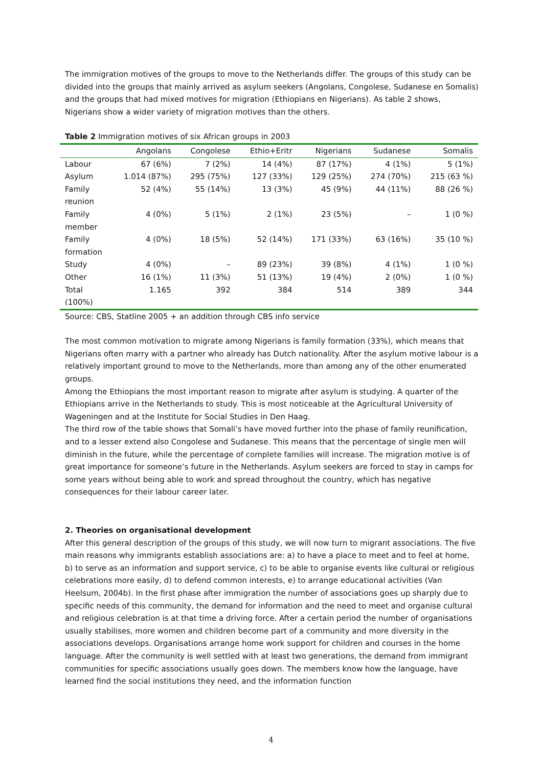The immigration motives of the groups to move to the Netherlands differ. The groups of this study can be divided into the groups that mainly arrived as asylum seekers (Angolans, Congolese, Sudanese en Somalis) and the groups that had mixed motives for migration (Ethiopians en Nigerians). As table 2 shows, Nigerians show a wider variety of migration motives than the others.
Table 2 Immigration motives of six African groups in 2003
| | Angolans | Congolese | Ethio+Eritr | Nigerians | Sudanese | Somalis |
| --- | --- | --- | --- | --- | --- | --- |
| Labour | 67 (6%) | 7 (2%) | 14 (4%) | 87 (17%) | 4 (1%) | 5 (1%) |
| Asylum | 1.014 (87%) | 295 (75%) | 127 (33%) | 129 (25%) | 274 (70%) | 215 (63 %) |
| Family reunion | 52 (4%) | 55 (14%) | 13 (3%) | 45 (9%) | 44 (11%) | 88 (26 %) |
| Family member | 4 (0%) | 5 (1%) | 2 (1%) | 23 (5%) | – | 1 (0 %) |
| Family formation | 4 (0%) | 18 (5%) | 52 (14%) | 171 (33%) | 63 (16%) | 35 (10 %) |
| Study | 4 (0%) | – | 89 (23%) | 39 (8%) | 4 (1%) | 1 (0 %) |
| Other | 16 (1%) | 11 (3%) | 51 (13%) | 19 (4%) | 2 (0%) | 1 (0 %) |
| Total (100%) | 1.165 | 392 | 384 | 514 | 389 | 344 |
Source: CBS, Statline 2005 + an addition through CBS info service
The most common motivation to migrate among Nigerians is family formation (33%), which means that Nigerians often marry with a partner who already has Dutch nationality. After the asylum motive labour is a relatively important ground to move to the Netherlands, more than among any of the other enumerated groups.
Among the Ethiopians the most important reason to migrate after asylum is studying. A quarter of the Ethiopians arrive in the Netherlands to study. This is most noticeable at the Agricultural University of Wageningen and at the Institute for Social Studies in Den Haag.
The third row of the table shows that Somali’s have moved further into the phase of family reunification, and to a lesser extend also Congolese and Sudanese. This means that the percentage of single men will diminish in the future, while the percentage of complete families will increase. The migration motive is of great importance for someone’s future in the Netherlands. Asylum seekers are forced to stay in camps for some years without being able to work and spread throughout the country, which has negative consequences for their labour career later.
2. Theories on organisational development
After this general description of the groups of this study, we will now turn to migrant associations. The five main reasons why immigrants establish associations are: a) to have a place to meet and to feel at home, b) to serve as an information and support service, c) to be able to organise events like cultural or religious celebrations more easily, d) to defend common interests, e) to arrange educational activities (Van Heelsum, 2004b). In the first phase after immigration the number of associations goes up sharply due to specific needs of this community, the demand for information and the need to meet and organise cultural and religious celebration is at that time a driving force. After a certain period the number of organisations usually stabilises, more women and children become part of a community and more diversity in the associations develops. Organisations arrange home work support for children and courses in the home language. After the community is well settled with at least two generations, the demand from immigrant communities for specific associations usually goes down. The members know how the language, have learned find the social institutions they need, and the information function
4